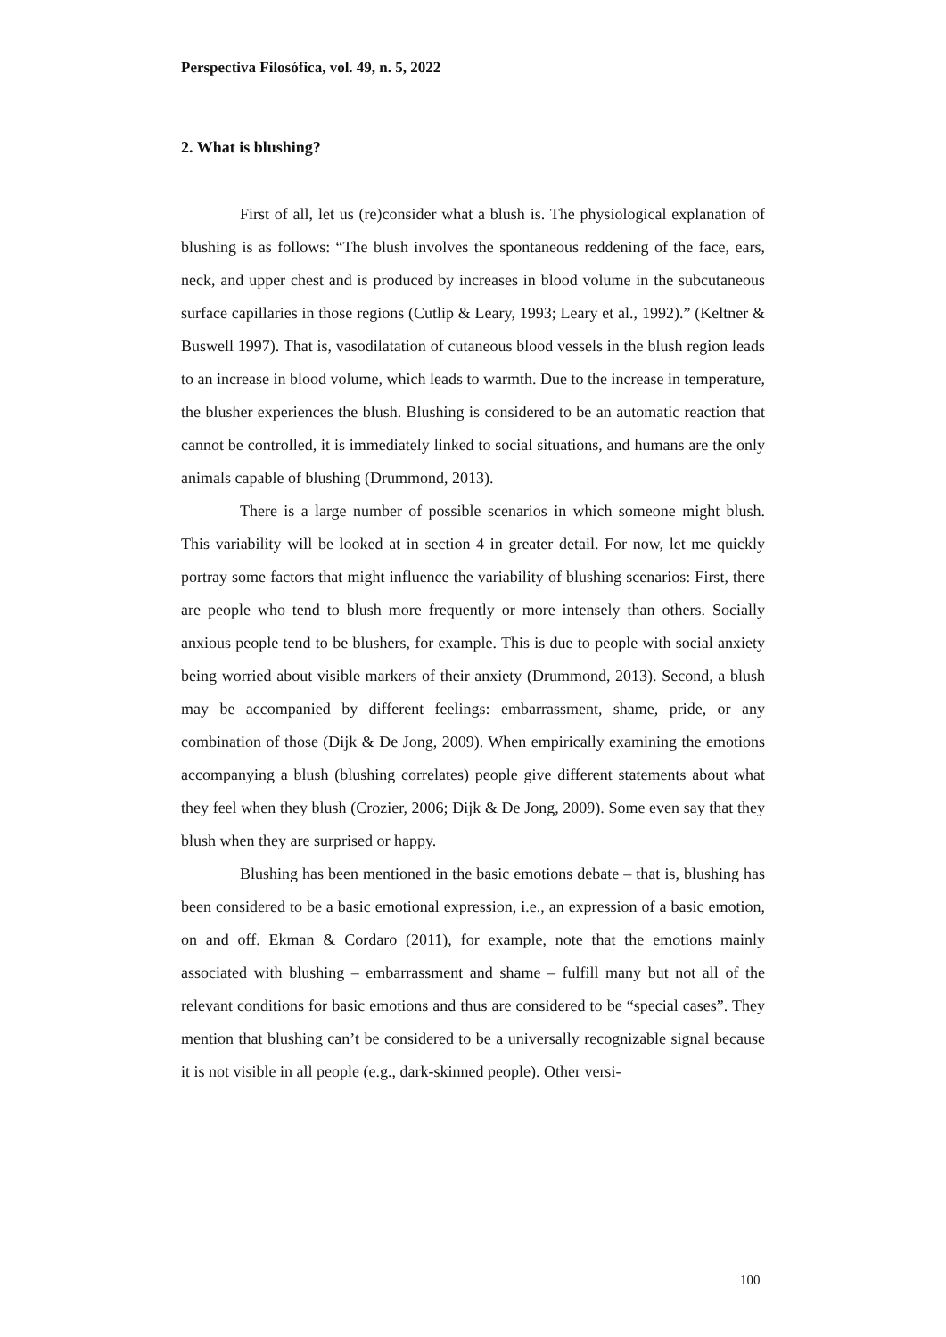Perspectiva Filosófica, vol. 49, n. 5, 2022
2. What is blushing?
First of all, let us (re)consider what a blush is. The physiological explanation of blushing is as follows: “The blush involves the spontaneous reddening of the face, ears, neck, and upper chest and is produced by increases in blood volume in the subcutaneous surface capillaries in those regions (Cutlip & Leary, 1993; Leary et al., 1992).” (Keltner & Buswell 1997). That is, vasodilatation of cutaneous blood vessels in the blush region leads to an increase in blood volume, which leads to warmth. Due to the increase in temperature, the blusher experiences the blush. Blushing is considered to be an automatic reaction that cannot be controlled, it is immediately linked to social situations, and humans are the only animals capable of blushing (Drummond, 2013).
There is a large number of possible scenarios in which someone might blush. This variability will be looked at in section 4 in greater detail. For now, let me quickly portray some factors that might influence the variability of blushing scenarios: First, there are people who tend to blush more frequently or more intensely than others. Socially anxious people tend to be blushers, for example. This is due to people with social anxiety being worried about visible markers of their anxiety (Drummond, 2013). Second, a blush may be accompanied by different feelings: embarrassment, shame, pride, or any combination of those (Dijk & De Jong, 2009). When empirically examining the emotions accompanying a blush (blushing correlates) people give different statements about what they feel when they blush (Crozier, 2006; Dijk & De Jong, 2009). Some even say that they blush when they are surprised or happy.
Blushing has been mentioned in the basic emotions debate – that is, blushing has been considered to be a basic emotional expression, i.e., an expression of a basic emotion, on and off. Ekman & Cordaro (2011), for example, note that the emotions mainly associated with blushing – embarrassment and shame – fulfill many but not all of the relevant conditions for basic emotions and thus are considered to be “special cases”. They mention that blushing can’t be considered to be a universally recognizable signal because it is not visible in all people (e.g., dark-skinned people). Other versi-
100